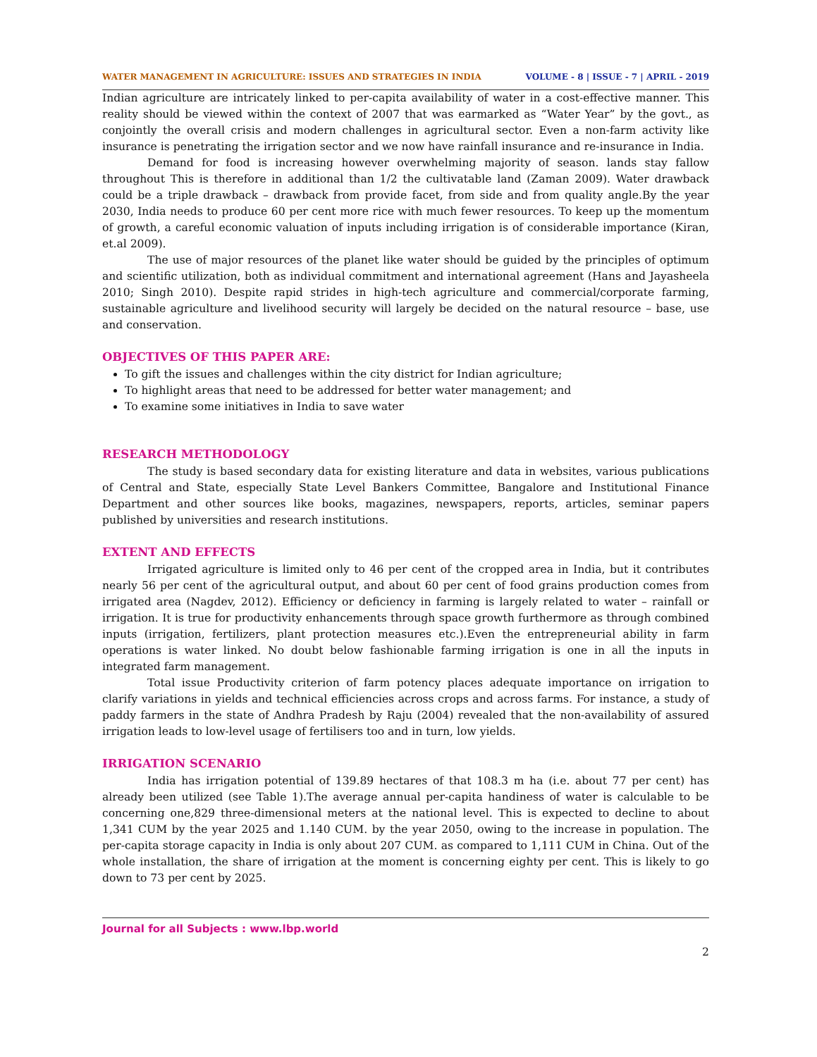WATER MANAGEMENT IN AGRICULTURE: ISSUES AND STRATEGIES IN INDIA VOLUME - 8 | ISSUE - 7 | APRIL - 2019
Indian agriculture are intricately linked to per-capita availability of water in a cost-effective manner. This reality should be viewed within the context of 2007 that was earmarked as “Water Year” by the govt., as conjointly the overall crisis and modern challenges in agricultural sector. Even a non-farm activity like insurance is penetrating the irrigation sector and we now have rainfall insurance and re-insurance in India.
Demand for food is increasing however overwhelming majority of season. lands stay fallow throughout This is therefore in additional than 1/2 the cultivatable land (Zaman 2009). Water drawback could be a triple drawback – drawback from provide facet, from side and from quality angle.By the year 2030, India needs to produce 60 per cent more rice with much fewer resources. To keep up the momentum of growth, a careful economic valuation of inputs including irrigation is of considerable importance (Kiran, et.al 2009).
The use of major resources of the planet like water should be guided by the principles of optimum and scientific utilization, both as individual commitment and international agreement (Hans and Jayasheela 2010; Singh 2010). Despite rapid strides in high-tech agriculture and commercial/corporate farming, sustainable agriculture and livelihood security will largely be decided on the natural resource – base, use and conservation.
OBJECTIVES OF THIS PAPER ARE:
To gift the issues and challenges within the city district for Indian agriculture;
To highlight areas that need to be addressed for better water management; and
To examine some initiatives in India to save water
RESEARCH METHODOLOGY
The study is based secondary data for existing literature and data in websites, various publications of Central and State, especially State Level Bankers Committee, Bangalore and Institutional Finance Department and other sources like books, magazines, newspapers, reports, articles, seminar papers published by universities and research institutions.
EXTENT AND EFFECTS
Irrigated agriculture is limited only to 46 per cent of the cropped area in India, but it contributes nearly 56 per cent of the agricultural output, and about 60 per cent of food grains production comes from irrigated area (Nagdev, 2012). Efficiency or deficiency in farming is largely related to water – rainfall or irrigation. It is true for productivity enhancements through space growth furthermore as through combined inputs (irrigation, fertilizers, plant protection measures etc.).Even the entrepreneurial ability in farm operations is water linked. No doubt below fashionable farming irrigation is one in all the inputs in integrated farm management.
Total issue Productivity criterion of farm potency places adequate importance on irrigation to clarify variations in yields and technical efficiencies across crops and across farms. For instance, a study of paddy farmers in the state of Andhra Pradesh by Raju (2004) revealed that the non-availability of assured irrigation leads to low-level usage of fertilisers too and in turn, low yields.
IRRIGATION SCENARIO
India has irrigation potential of 139.89 hectares of that 108.3 m ha (i.e. about 77 per cent) has already been utilized (see Table 1).The average annual per-capita handiness of water is calculable to be concerning one,829 three-dimensional meters at the national level. This is expected to decline to about 1,341 CUM by the year 2025 and 1.140 CUM. by the year 2050, owing to the increase in population. The per-capita storage capacity in India is only about 207 CUM. as compared to 1,111 CUM in China. Out of the whole installation, the share of irrigation at the moment is concerning eighty per cent. This is likely to go down to 73 per cent by 2025.
Journal for all Subjects : www.lbp.world
2